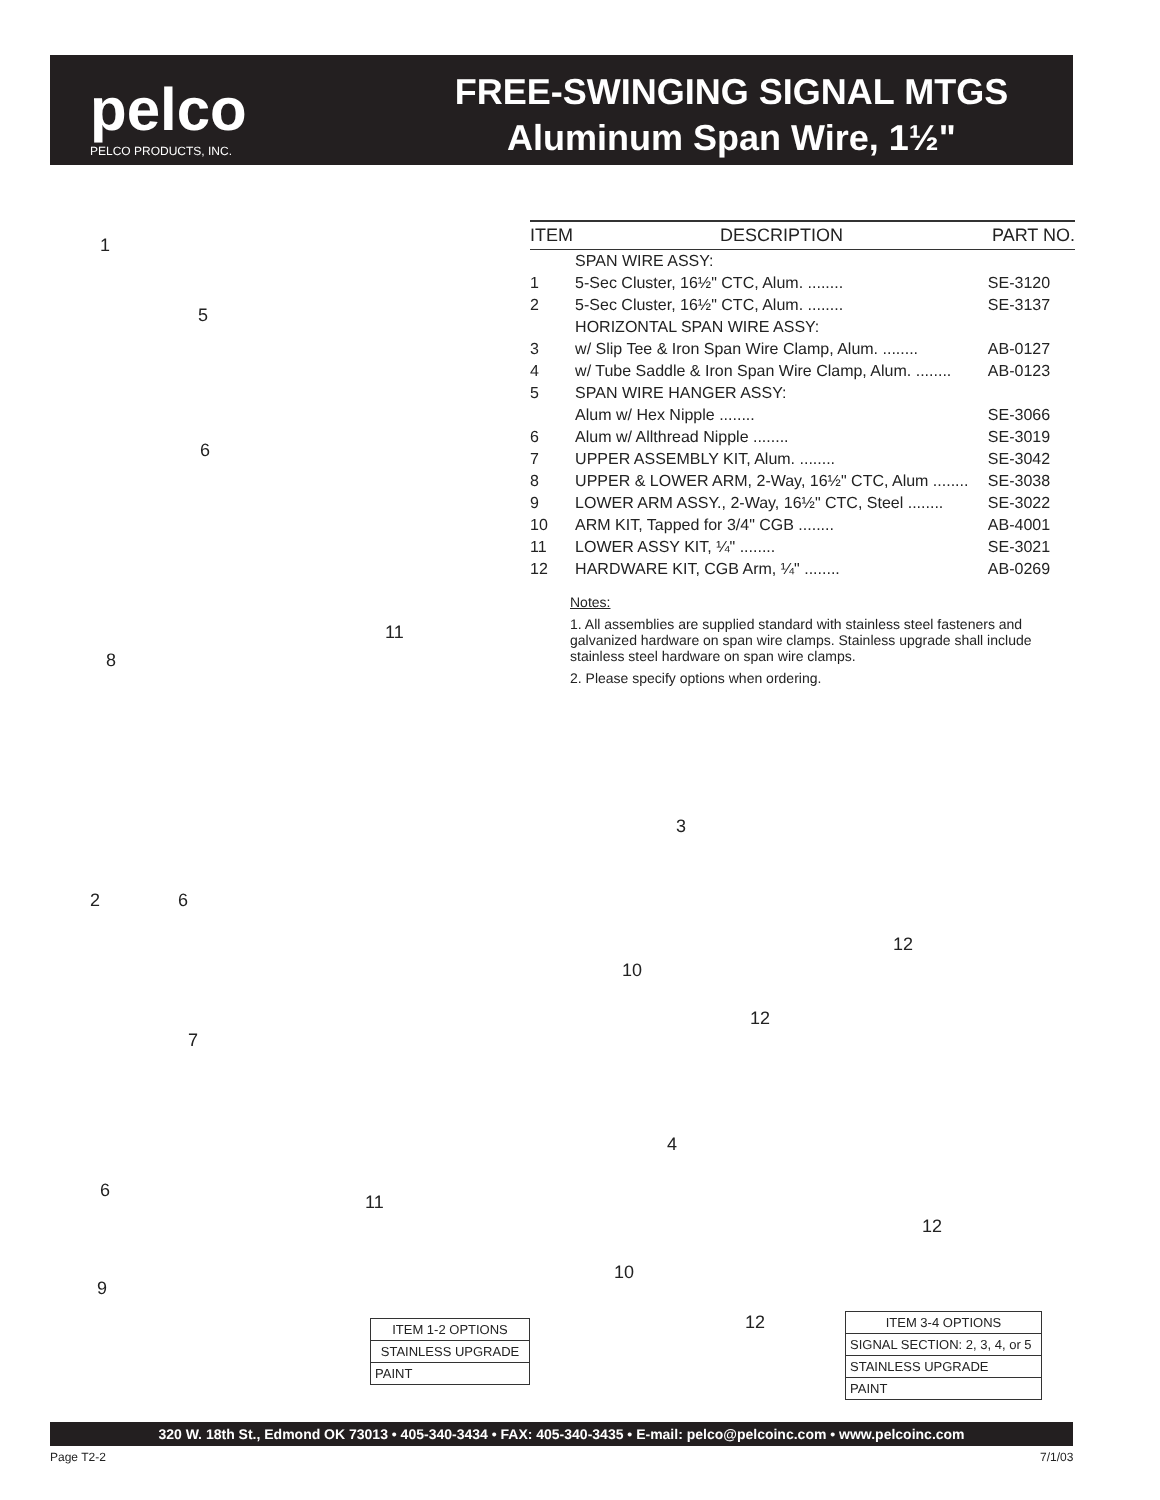pelco
PELCO PRODUCTS, INC.
FREE-SWINGING SIGNAL MTGS
Aluminum Span Wire, 1½"
| ITEM | DESCRIPTION | PART NO. |
| --- | --- | --- |
| | SPAN WIRE ASSY: | |
| 1 | 5-Sec Cluster, 16½" CTC, Alum. ........ | SE-3120 |
| 2 | 5-Sec Cluster, 16½" CTC, Alum. ........ | SE-3137 |
| | HORIZONTAL SPAN WIRE ASSY: | |
| 3 | w/ Slip Tee & Iron Span Wire Clamp, Alum. ........ | AB-0127 |
| 4 | w/ Tube Saddle & Iron Span Wire Clamp, Alum. ........ | AB-0123 |
| 5 | SPAN WIRE HANGER ASSY: | |
| | Alum w/ Hex Nipple ........ | SE-3066 |
| 6 | Alum w/ Allthread Nipple ........ | SE-3019 |
| 7 | UPPER ASSEMBLY KIT, Alum. ........ | SE-3042 |
| 8 | UPPER & LOWER ARM, 2-Way, 16½" CTC, Alum ........ | SE-3038 |
| 9 | LOWER ARM ASSY., 2-Way, 16½" CTC, Steel ........ | SE-3022 |
| 10 | ARM KIT, Tapped for 3/4" CGB ........ | AB-4001 |
| 11 | LOWER ASSY KIT, ¼" ........ | SE-3021 |
| 12 | HARDWARE KIT, CGB Arm, ¼" ........ | AB-0269 |
Notes:
1. All assemblies are supplied standard with stainless steel fasteners and galvanized hardware on span wire clamps. Stainless upgrade shall include stainless steel hardware on span wire clamps.
2. Please specify options when ordering.
1
5
6
11
8
2 6
7
6
11
9
3
12
10
12
4
12
10
12
| ITEM 1-2 OPTIONS |
| STAINLESS UPGRADE |
| PAINT |
| ITEM 3-4 OPTIONS |
| SIGNAL SECTION: 2, 3, 4, or 5 |
| STAINLESS UPGRADE |
| PAINT |
320 W. 18th St., Edmond OK 73013 • 405-340-3434 • FAX: 405-340-3435 • E-mail: pelco@pelcoinc.com • www.pelcoinc.com
Page T2-2 7/1/03